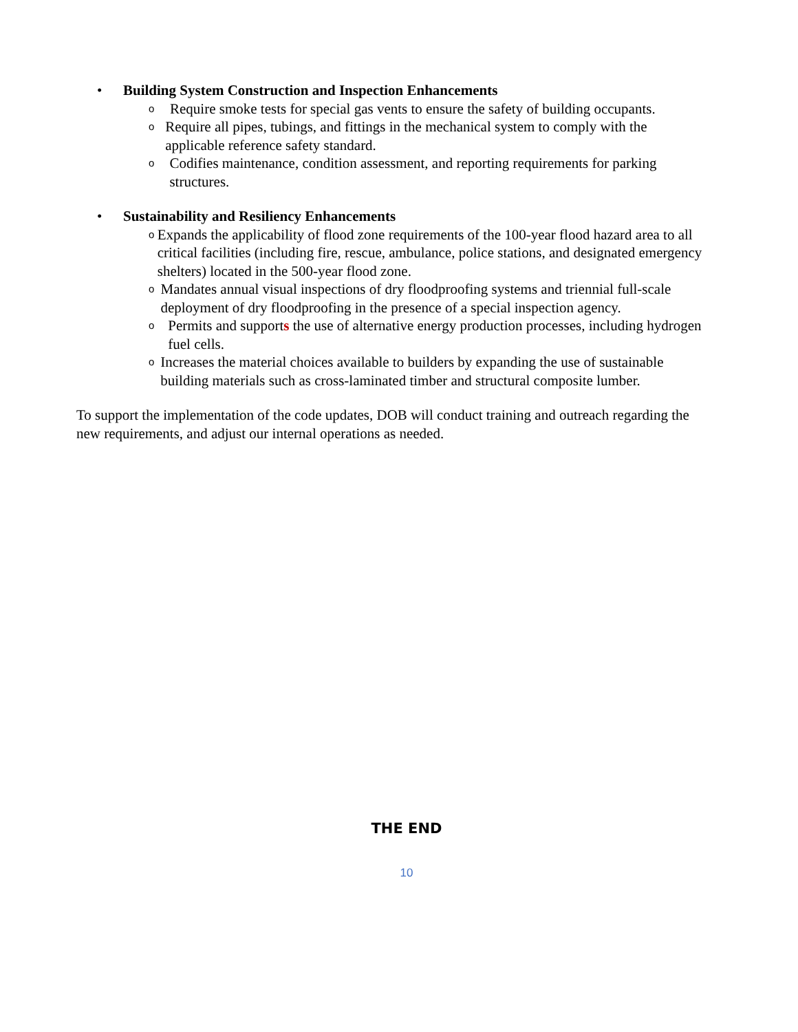• Building System Construction and Inspection Enhancements
o
Require smoke tests for special gas vents to ensure the safety of building occupants.
o
Require all pipes, tubings, and fittings in the mechanical system to comply with the applicable reference safety standard.
o
Codifies maintenance, condition assessment, and reporting requirements for parking structures.
• Sustainability and Resiliency Enhancements
o
Expands the applicability of flood zone requirements of the 100-year flood hazard area to all critical facilities (including fire, rescue, ambulance, police stations, and designated emergency shelters) located in the 500-year flood zone.
o
Mandates annual visual inspections of dry floodproofing systems and triennial full-scale deployment of dry floodproofing in the presence of a special inspection agency.
o
Permits and supports the use of alternative energy production processes, including hydrogen fuel cells.
o
Increases the material choices available to builders by expanding the use of sustainable building materials such as cross-laminated timber and structural composite lumber.
To support the implementation of the code updates, DOB will conduct training and outreach regarding the new requirements, and adjust our internal operations as needed.
THE END
10